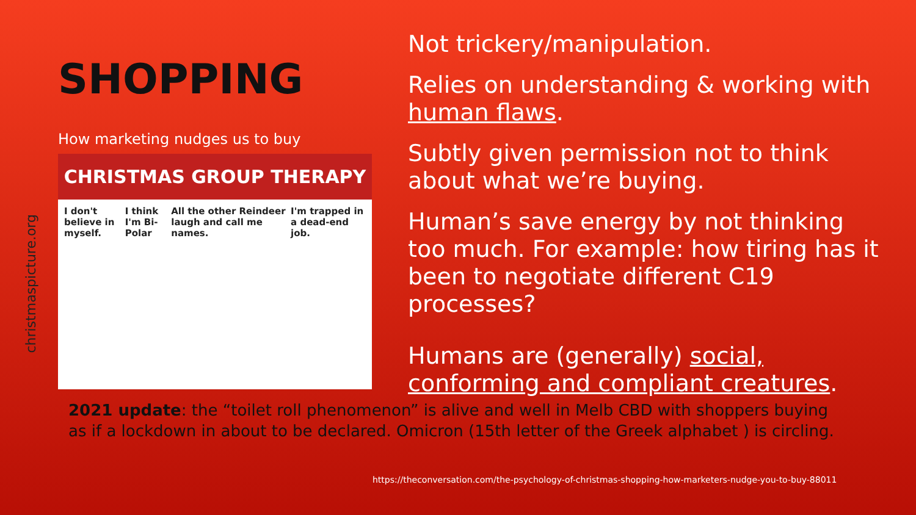christmaspicture.org
SHOPPING
How marketing nudges us to buy
CHRISTMAS GROUP THERAPY
I don't believe in myself. I think I'm Bi-Polar All the other Reindeer laugh and call me names. I'm trapped in a dead-end job.
Not trickery/manipulation.
Relies on understanding & working with human flaws.
Subtly given permission not to think about what we’re buying.
Human’s save energy by not thinking too much. For example: how tiring has it been to negotiate different C19 processes?
Humans are (generally) social, conforming and compliant creatures.
2021 update: the “toilet roll phenomenon” is alive and well in Melb CBD with shoppers buying as if a lockdown in about to be declared. Omicron (15th letter of the Greek alphabet ) is circling.
https://theconversation.com/the-psychology-of-christmas-shopping-how-marketers-nudge-you-to-buy-88011